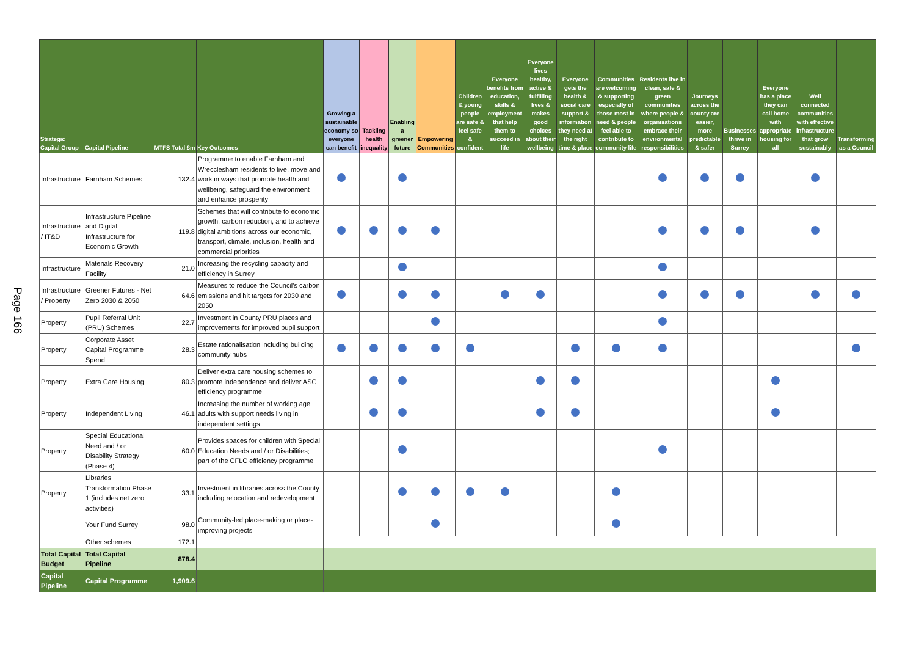Page 166
| Strategic Capital Group | Capital Pipeline | MTFS Total £m | Key Outcomes | Growing a sustainable economy so everyone can benefit | Tackling health inequality | Enabling a greener future | Empowering Communities | Children & young people are safe & feel safe & confident | Everyone benefits from education, skills & employment that help them to succeed in life | Everyone lives healthy, active & fulfilling lives & makes good choices about their wellbeing | Everyone gets the health & social care support & information they need at the right time & place | Communities are welcoming & supporting especially of those most in need & people feel able to contribute to community life | Residents live in clean, safe & green communities where people & organisations embrace their environmental responsibilities | Journeys across the county are easier, more predictable & safer | Businesses thrive in Surrey | Everyone has a place they can call home with appropriate housing for all | Well connected communities with effective infrastructure that grow sustainably | Transforming as a Council |
| --- | --- | --- | --- | --- | --- | --- | --- | --- | --- | --- | --- | --- | --- | --- | --- | --- | --- | --- |
| Infrastructure | Farnham Schemes | 132.4 | Programme to enable Farnham and Wrecclesham residents to live, move and work in ways that promote health and wellbeing, safeguard the environment and enhance prosperity | | | | | | | | | | | | | | | |
| Infrastructure / IT&D | Infrastructure Pipeline and Digital Infrastructure for Economic Growth | 119.8 | Schemes that will contribute to economic growth, carbon reduction, and to achieve digital ambitions across our economic, transport, climate, inclusion, health and commercial priorities | | | | | | | | | | | | | | | |
| Infrastructure | Materials Recovery Facility | 21.0 | Increasing the recycling capacity and efficiency in Surrey | | | | | | | | | | | | | | | |
| Infrastructure / Property | Greener Futures - Net Zero 2030 & 2050 | 64.6 | Measures to reduce the Council's carbon emissions and hit targets for 2030 and 2050 | | | | | | | | | | | | | | | |
| Property | Pupil Referral Unit (PRU) Schemes | 22.7 | Investment in County PRU places and improvements for improved pupil support | | | | | | | | | | | | | | | |
| Property | Corporate Asset Capital Programme Spend | 28.3 | Estate rationalisation including building community hubs | | | | | | | | | | | | | | | |
| Property | Extra Care Housing | 80.3 | Deliver extra care housing schemes to promote independence and deliver ASC efficiency programme | | | | | | | | | | | | | | | |
| Property | Independent Living | 46.1 | Increasing the number of working age adults with support needs living in independent settings | | | | | | | | | | | | | | | |
| Property | Special Educational Need and / or Disability Strategy (Phase 4) | 60.0 | Provides spaces for children with Special Education Needs and / or Disabilities; part of the CFLC efficiency programme | | | | | | | | | | | | | | | |
| Property | Libraries Transformation Phase 1 (includes net zero activities) | 33.1 | Investment in libraries across the County including relocation and redevelopment | | | | | | | | | | | | | | | |
| | Your Fund Surrey | 98.0 | Community-led place-making or place-improving projects | | | | | | | | | | | | | | | |
| | Other schemes | 172.1 | | | | | | | | | | | | | | | | |
| Total Capital Budget | Total Capital Pipeline | 878.4 | | | | | | | | | | | | | | | | |
| Capital Pipeline | Capital Programme | 1,909.6 | | | | | | | | | | | | | | | | |